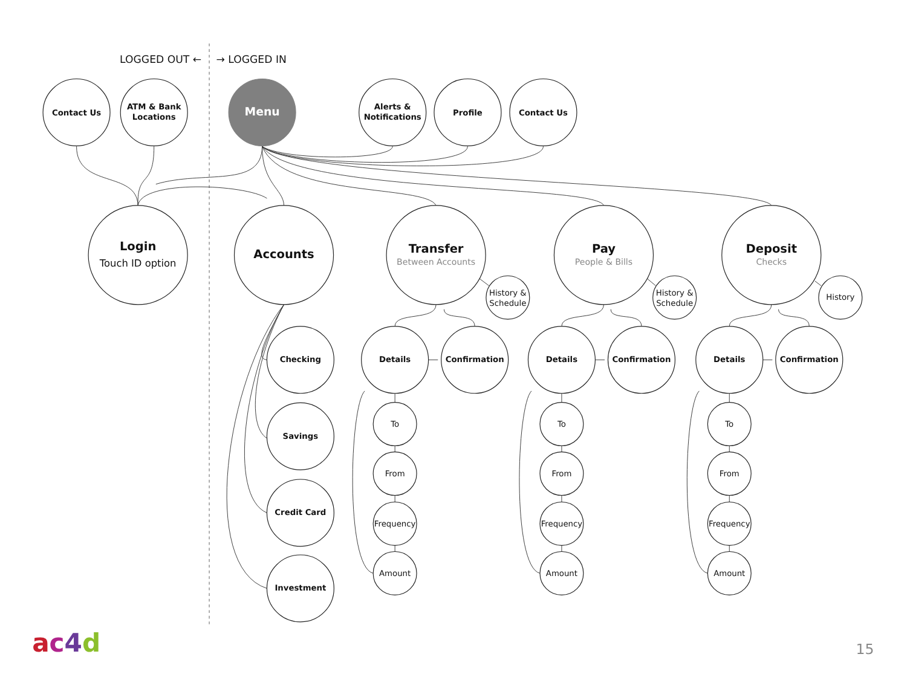LOGGED OUT ←
→ LOGGED IN
Contact Us
ATM & Bank
Locations
Menu
Alerts &
Notifications
Profile
Contact Us
Login
Touch ID option
Accounts
Transfer
Between Accounts
History &
Schedule
Pay
People & Bills
History &
Schedule
Deposit
Checks
History
Checking
Savings
Credit Card
Investment
Details
Confirmation
To
From
Frequency
Amount
Details
Confirmation
To
From
Frequency
Amount
Details
Confirmation
To
From
Frequency
Amount
ac4d
15